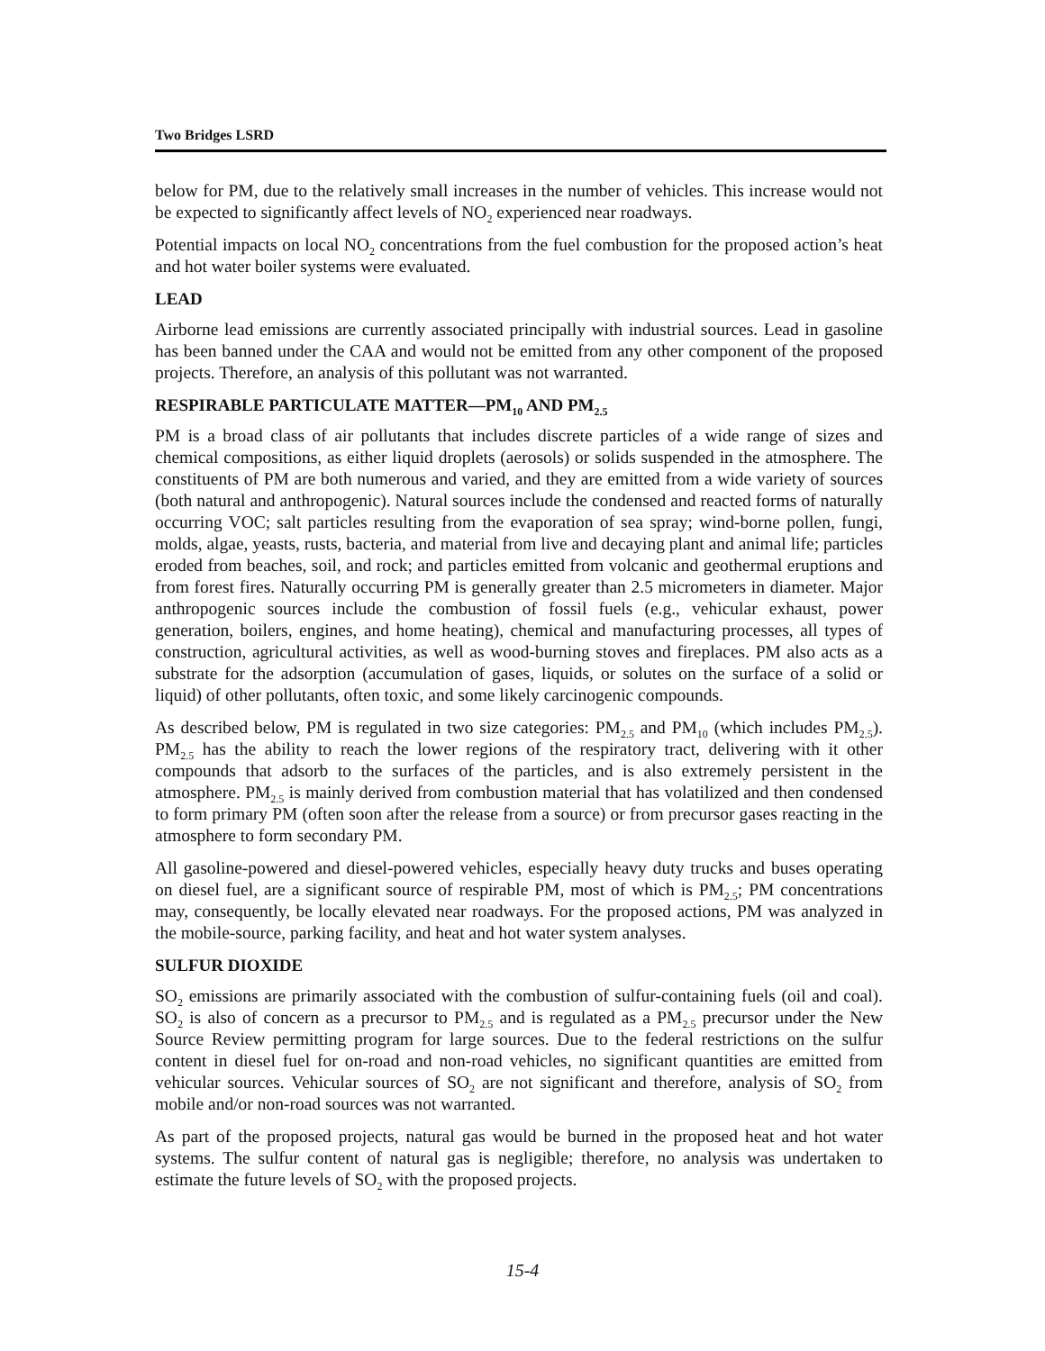Two Bridges LSRD
below for PM, due to the relatively small increases in the number of vehicles. This increase would not be expected to significantly affect levels of NO<sub>2</sub> experienced near roadways.
Potential impacts on local NO<sub>2</sub> concentrations from the fuel combustion for the proposed action’s heat and hot water boiler systems were evaluated.
LEAD
Airborne lead emissions are currently associated principally with industrial sources. Lead in gasoline has been banned under the CAA and would not be emitted from any other component of the proposed projects. Therefore, an analysis of this pollutant was not warranted.
RESPIRABLE PARTICULATE MATTER—PM<sub>10</sub> AND PM<sub>2.5</sub>
PM is a broad class of air pollutants that includes discrete particles of a wide range of sizes and chemical compositions, as either liquid droplets (aerosols) or solids suspended in the atmosphere. The constituents of PM are both numerous and varied, and they are emitted from a wide variety of sources (both natural and anthropogenic). Natural sources include the condensed and reacted forms of naturally occurring VOC; salt particles resulting from the evaporation of sea spray; wind-borne pollen, fungi, molds, algae, yeasts, rusts, bacteria, and material from live and decaying plant and animal life; particles eroded from beaches, soil, and rock; and particles emitted from volcanic and geothermal eruptions and from forest fires. Naturally occurring PM is generally greater than 2.5 micrometers in diameter. Major anthropogenic sources include the combustion of fossil fuels (e.g., vehicular exhaust, power generation, boilers, engines, and home heating), chemical and manufacturing processes, all types of construction, agricultural activities, as well as wood-burning stoves and fireplaces. PM also acts as a substrate for the adsorption (accumulation of gases, liquids, or solutes on the surface of a solid or liquid) of other pollutants, often toxic, and some likely carcinogenic compounds.
As described below, PM is regulated in two size categories: PM<sub>2.5</sub> and PM<sub>10</sub> (which includes PM<sub>2.5</sub>). PM<sub>2.5</sub> has the ability to reach the lower regions of the respiratory tract, delivering with it other compounds that adsorb to the surfaces of the particles, and is also extremely persistent in the atmosphere. PM<sub>2.5</sub> is mainly derived from combustion material that has volatilized and then condensed to form primary PM (often soon after the release from a source) or from precursor gases reacting in the atmosphere to form secondary PM.
All gasoline-powered and diesel-powered vehicles, especially heavy duty trucks and buses operating on diesel fuel, are a significant source of respirable PM, most of which is PM<sub>2.5</sub>; PM concentrations may, consequently, be locally elevated near roadways. For the proposed actions, PM was analyzed in the mobile-source, parking facility, and heat and hot water system analyses.
SULFUR DIOXIDE
SO<sub>2</sub> emissions are primarily associated with the combustion of sulfur-containing fuels (oil and coal). SO<sub>2</sub> is also of concern as a precursor to PM<sub>2.5</sub> and is regulated as a PM<sub>2.5</sub> precursor under the New Source Review permitting program for large sources. Due to the federal restrictions on the sulfur content in diesel fuel for on-road and non-road vehicles, no significant quantities are emitted from vehicular sources. Vehicular sources of SO<sub>2</sub> are not significant and therefore, analysis of SO<sub>2</sub> from mobile and/or non-road sources was not warranted.
As part of the proposed projects, natural gas would be burned in the proposed heat and hot water systems. The sulfur content of natural gas is negligible; therefore, no analysis was undertaken to estimate the future levels of SO<sub>2</sub> with the proposed projects.
15-4